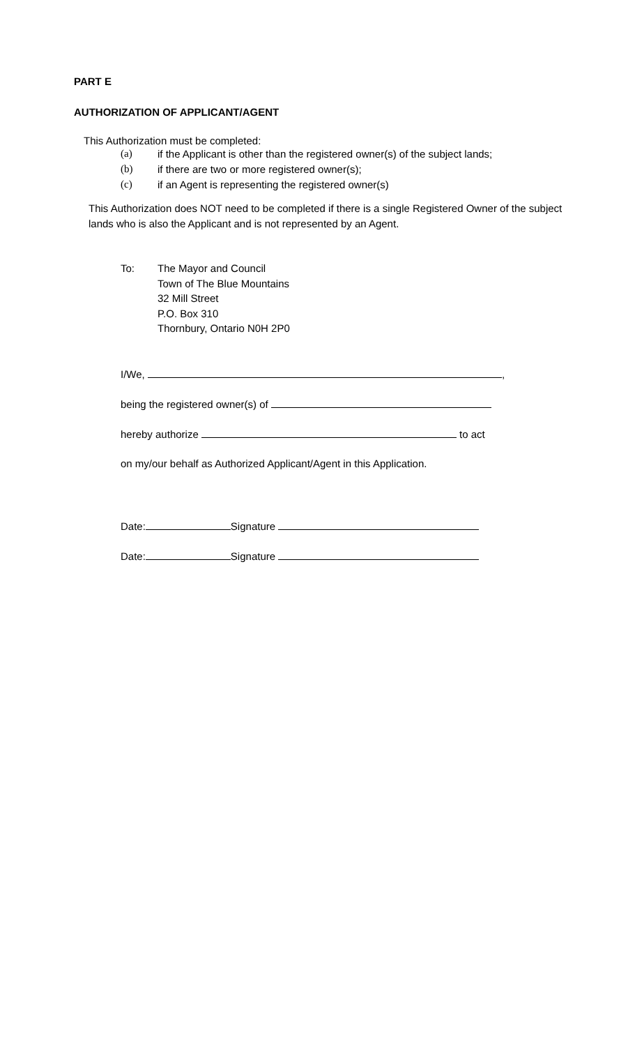PART E
AUTHORIZATION OF APPLICANT/AGENT
This Authorization must be completed:
(a) if the Applicant is other than the registered owner(s) of the subject lands;
(b) if there are two or more registered owner(s);
(c) if an Agent is representing the registered owner(s)
This Authorization does NOT need to be completed if there is a single Registered Owner of the subject lands who is also the Applicant and is not represented by an Agent.
To: The Mayor and Council
Town of The Blue Mountains
32 Mill Street
P.O. Box 310
Thornbury, Ontario N0H 2P0
I/We, ,
being the registered owner(s) of
hereby authorize to act
on my/our behalf as Authorized Applicant/Agent in this Application.
Date: Signature
Date: Signature